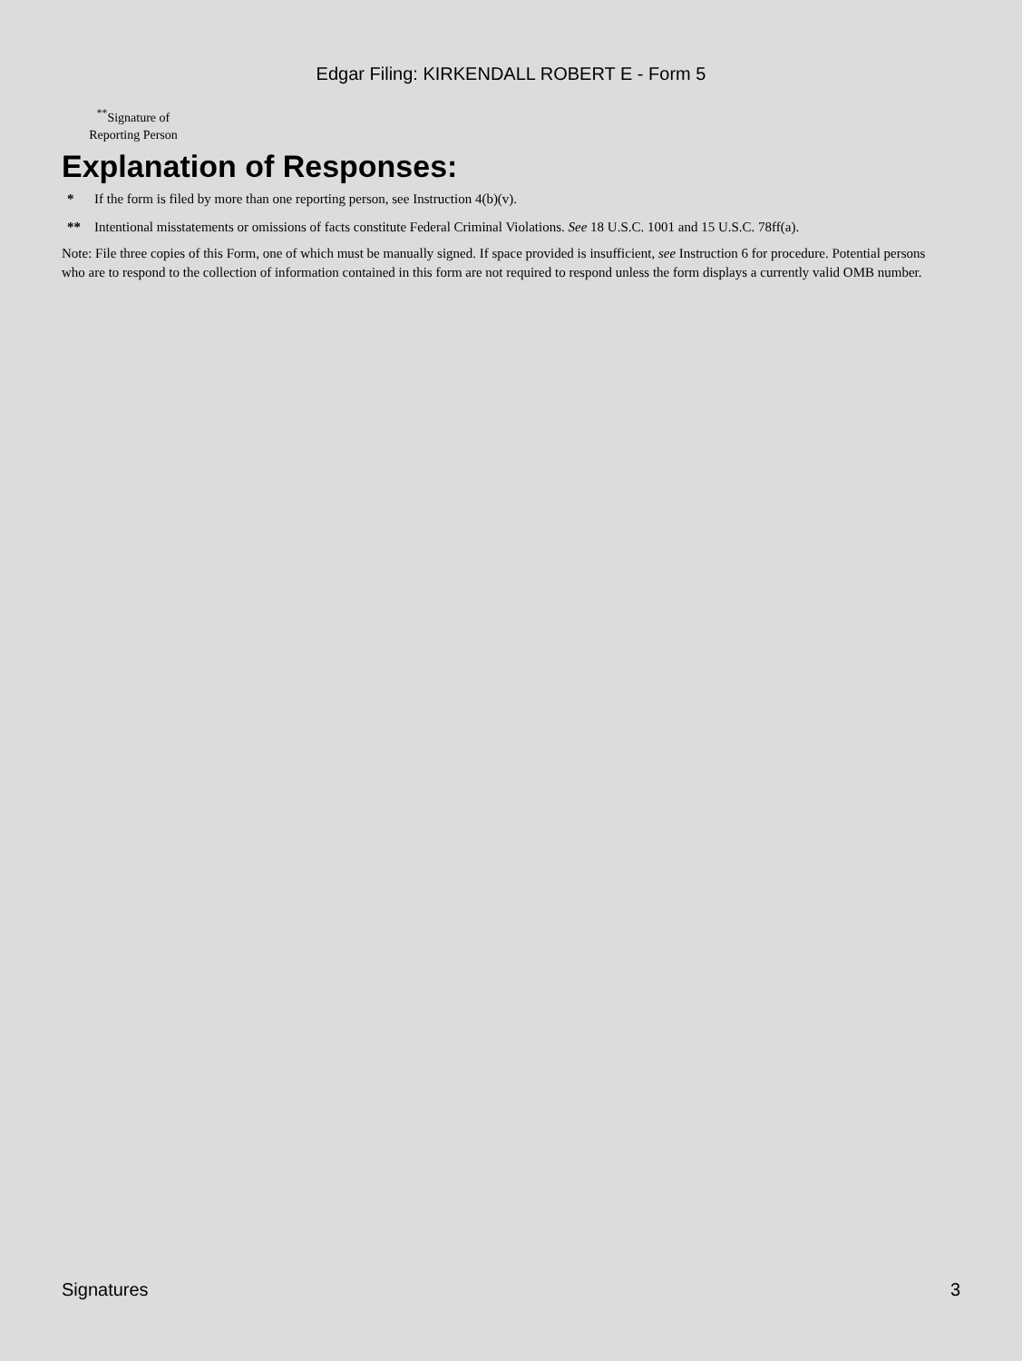Edgar Filing: KIRKENDALL ROBERT E - Form 5
<sup>**</sup> Signature of Reporting Person
Explanation of Responses:
* If the form is filed by more than one reporting person, see Instruction 4(b)(v).
** Intentional misstatements or omissions of facts constitute Federal Criminal Violations. See 18 U.S.C. 1001 and 15 U.S.C. 78ff(a).
Note: File three copies of this Form, one of which must be manually signed. If space provided is insufficient, see Instruction 6 for procedure. Potential persons who are to respond to the collection of information contained in this form are not required to respond unless the form displays a currently valid OMB number.
Signatures 3